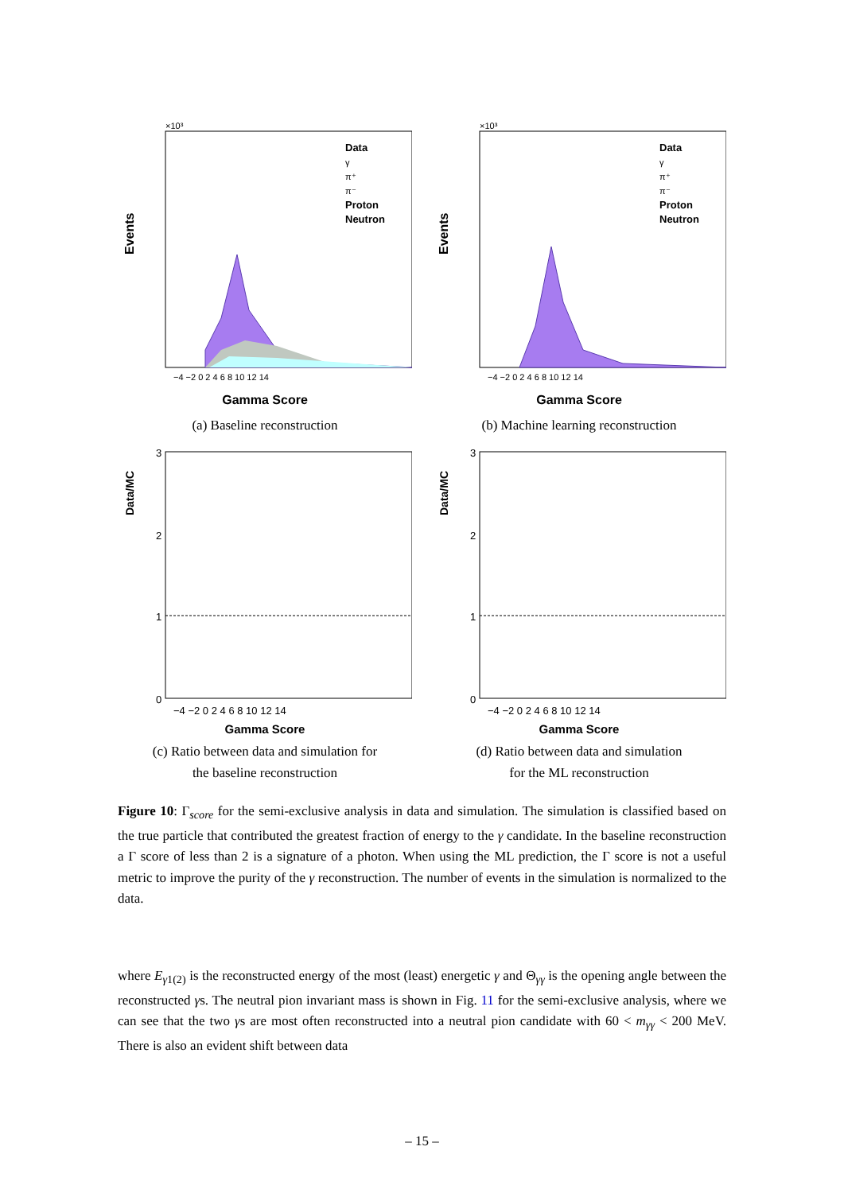Events
×10³
Data
γ
π⁺
π⁻
Proton
Neutron
−4 −2 0 2 4 6 8 10 12 14
Gamma Score
(a) Baseline reconstruction
Events
×10³
Data
γ
π⁺
π⁻
Proton
Neutron
−4 −2 0 2 4 6 8 10 12 14
Gamma Score
(b) Machine learning reconstruction
Data/MC
3
2
1
0
−4 −2 0 2 4 6 8 10 12 14
Gamma Score
(c) Ratio between data and simulation for
the baseline reconstruction
Data/MC
3
2
1
0
−4 −2 0 2 4 6 8 10 12 14
Gamma Score
(d) Ratio between data and simulation
for the ML reconstruction
Figure 10: Γ<sub>score</sub> for the semi-exclusive analysis in data and simulation. The simulation is classified based on the true particle that contributed the greatest fraction of energy to the γ candidate. In the baseline reconstruction a Γ score of less than 2 is a signature of a photon. When using the ML prediction, the Γ score is not a useful metric to improve the purity of the γ reconstruction. The number of events in the simulation is normalized to the data.
where E<sub>γ1(2)</sub> is the reconstructed energy of the most (least) energetic γ and Θ<sub>γγ</sub> is the opening angle between the reconstructed γs. The neutral pion invariant mass is shown in Fig. 11 for the semi-exclusive analysis, where we can see that the two γs are most often reconstructed into a neutral pion candidate with 60 < m<sub>γγ</sub> < 200 MeV. There is also an evident shift between data
– 15 –